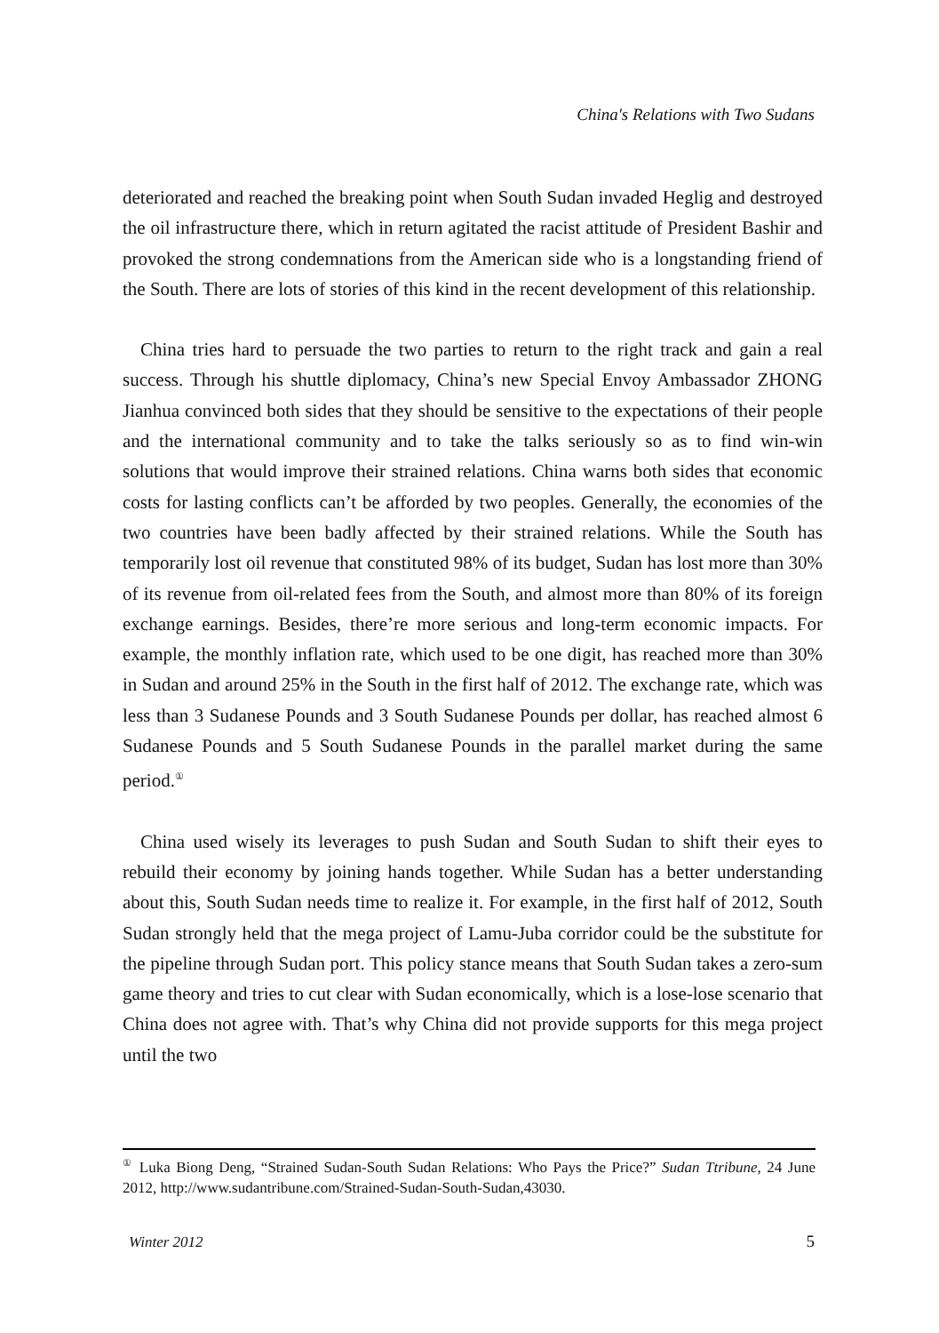China's Relations with Two Sudans
deteriorated and reached the breaking point when South Sudan invaded Heglig and destroyed the oil infrastructure there, which in return agitated the racist attitude of President Bashir and provoked the strong condemnations from the American side who is a longstanding friend of the South. There are lots of stories of this kind in the recent development of this relationship.
China tries hard to persuade the two parties to return to the right track and gain a real success. Through his shuttle diplomacy, China’s new Special Envoy Ambassador ZHONG Jianhua convinced both sides that they should be sensitive to the expectations of their people and the international community and to take the talks seriously so as to find win-win solutions that would improve their strained relations. China warns both sides that economic costs for lasting conflicts can’t be afforded by two peoples. Generally, the economies of the two countries have been badly affected by their strained relations. While the South has temporarily lost oil revenue that constituted 98% of its budget, Sudan has lost more than 30% of its revenue from oil-related fees from the South, and almost more than 80% of its foreign exchange earnings. Besides, there’re more serious and long-term economic impacts. For example, the monthly inflation rate, which used to be one digit, has reached more than 30% in Sudan and around 25% in the South in the first half of 2012. The exchange rate, which was less than 3 Sudanese Pounds and 3 South Sudanese Pounds per dollar, has reached almost 6 Sudanese Pounds and 5 South Sudanese Pounds in the parallel market during the same period.<sup>①</sup>
China used wisely its leverages to push Sudan and South Sudan to shift their eyes to rebuild their economy by joining hands together. While Sudan has a better understanding about this, South Sudan needs time to realize it. For example, in the first half of 2012, South Sudan strongly held that the mega project of Lamu-Juba corridor could be the substitute for the pipeline through Sudan port. This policy stance means that South Sudan takes a zero-sum game theory and tries to cut clear with Sudan economically, which is a lose-lose scenario that China does not agree with. That’s why China did not provide supports for this mega project until the two
<sup>①</sup> Luka Biong Deng, “Strained Sudan-South Sudan Relations: Who Pays the Price?” Sudan Ttribune, 24 June 2012, http://www.sudantribune.com/Strained-Sudan-South-Sudan,43030.
Winter 2012 5